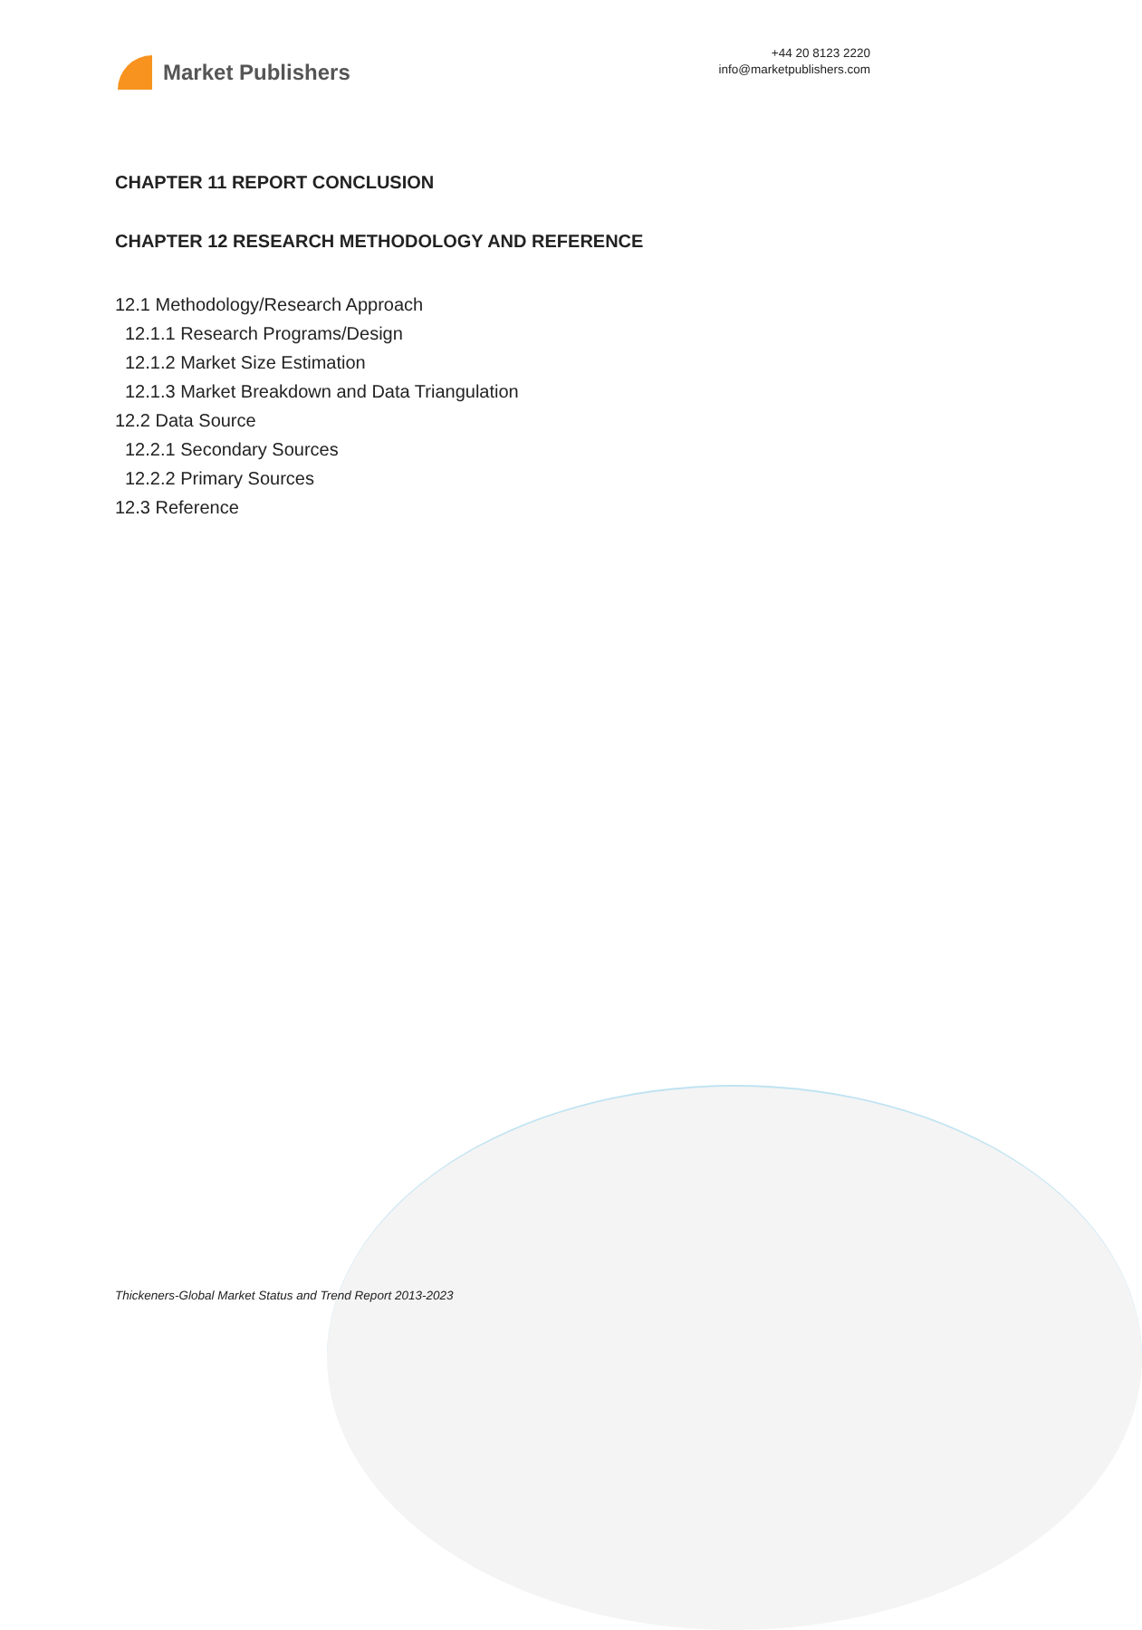Market Publishers
+44 20 8123 2220
info@marketpublishers.com
CHAPTER 11 REPORT CONCLUSION
CHAPTER 12 RESEARCH METHODOLOGY AND REFERENCE
12.1 Methodology/Research Approach
12.1.1 Research Programs/Design
12.1.2 Market Size Estimation
12.1.3 Market Breakdown and Data Triangulation
12.2 Data Source
12.2.1 Secondary Sources
12.2.2 Primary Sources
12.3 Reference
Thickeners-Global Market Status and Trend Report 2013-2023